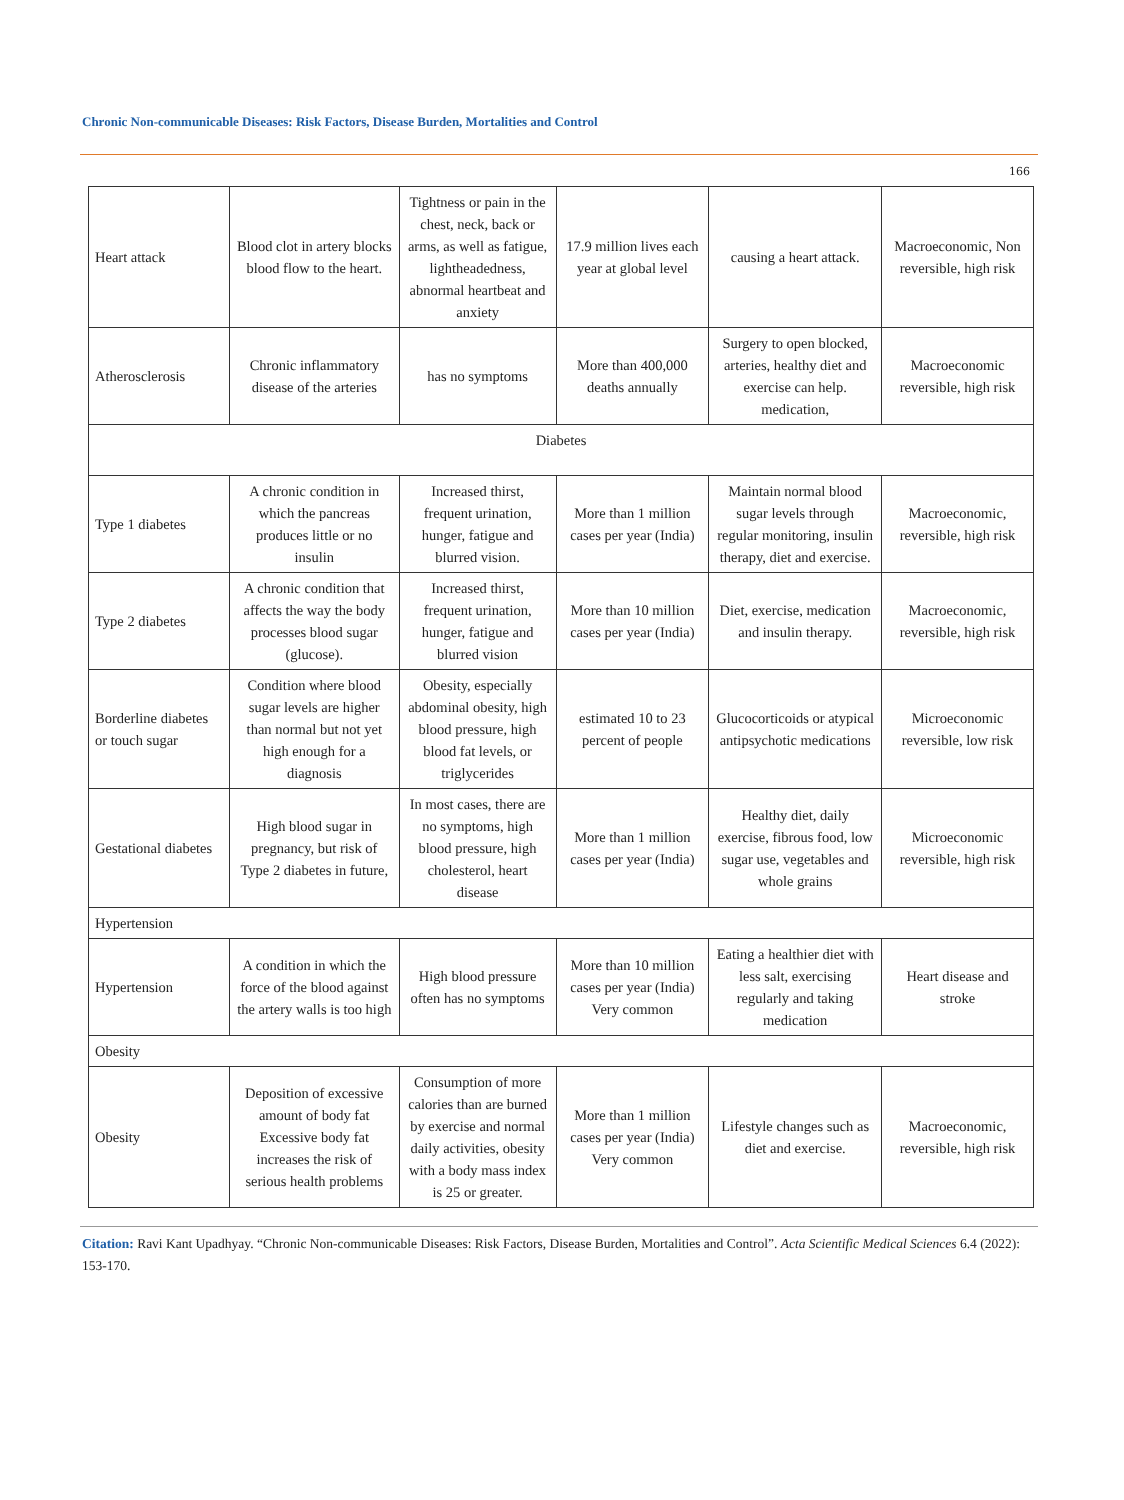Chronic Non-communicable Diseases: Risk Factors, Disease Burden, Mortalities and Control
166
| Heart attack | Blood clot in artery blocks blood flow to the heart. | Tightness or pain in the chest, neck, back or arms, as well as fatigue, lightheadedness, abnormal heartbeat and anxiety | 17.9 million lives each year at global level | causing a heart attack. | Macroeconomic, Non reversible, high risk |
| Atherosclerosis | Chronic inflammatory disease of the arteries | has no symptoms | More than 400,000 deaths annually | Surgery to open blocked, arteries, healthy diet and exercise can help. medication, | Macroeconomic reversible, high risk |
| Diabetes | | | | | |
| Type 1 diabetes | A chronic condition in which the pancreas produces little or no insulin | Increased thirst, frequent urination, hunger, fatigue and blurred vision. | More than 1 million cases per year (India) | Maintain normal blood sugar levels through regular monitoring, insulin therapy, diet and exercise. | Macroeconomic, reversible, high risk |
| Type 2 diabetes | A chronic condition that affects the way the body processes blood sugar (glucose). | Increased thirst, frequent urination, hunger, fatigue and blurred vision | More than 10 million cases per year (India) | Diet, exercise, medication and insulin therapy. | Macroeconomic, reversible, high risk |
| Borderline diabetes or touch sugar | Condition where blood sugar levels are higher than normal but not yet high enough for a diagnosis | Obesity, especially abdominal obesity, high blood pressure, high blood fat levels, or triglycerides | estimated 10 to 23 percent of people | Glucocorticoids or atypical antipsychotic medications | Microeconomic reversible, low risk |
| Gestational diabetes | High blood sugar in pregnancy, but risk of Type 2 diabetes in future, | In most cases, there are no symptoms, high blood pressure, high cholesterol, heart disease | More than 1 million cases per year (India) | Healthy diet, daily exercise, fibrous food, low sugar use, vegetables and whole grains | Microeconomic reversible, high risk |
| Hypertension | | | | | |
| Hypertension | A condition in which the force of the blood against the artery walls is too high | High blood pressure often has no symptoms | More than 10 million cases per year (India) Very common | Eating a healthier diet with less salt, exercising regularly and taking medication | Heart disease and stroke |
| Obesity | | | | | |
| Obesity | Deposition of excessive amount of body fat Excessive body fat increases the risk of serious health problems | Consumption of more calories than are burned by exercise and normal daily activities, obesity with a body mass index is 25 or greater. | More than 1 million cases per year (India) Very common | Lifestyle changes such as diet and exercise. | Macroeconomic, reversible, high risk |
Citation: Ravi Kant Upadhyay. “Chronic Non-communicable Diseases: Risk Factors, Disease Burden, Mortalities and Control”. Acta Scientific Medical Sciences 6.4 (2022): 153-170.